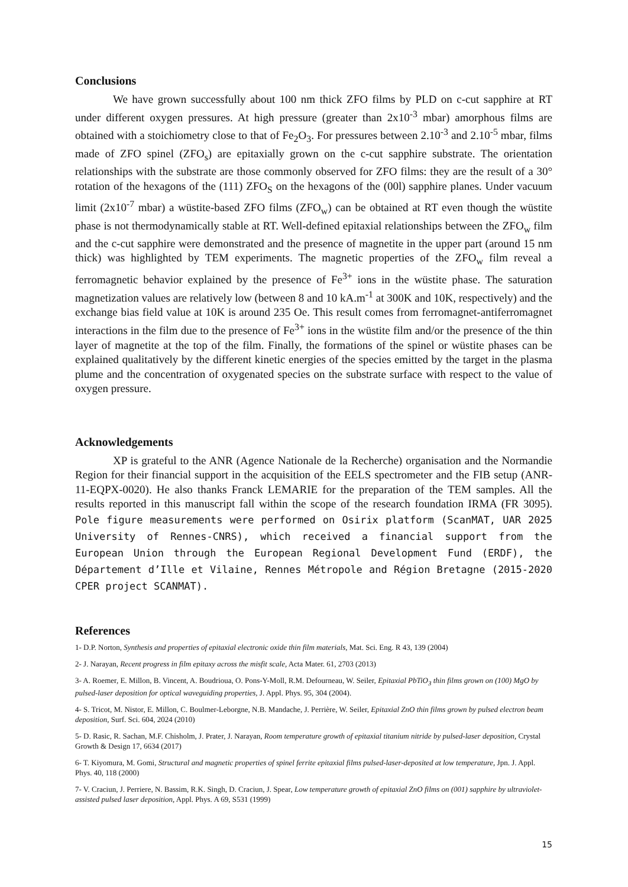Conclusions
We have grown successfully about 100 nm thick ZFO films by PLD on c-cut sapphire at RT under different oxygen pressures. At high pressure (greater than 2x10<sup>-3</sup> mbar) amorphous films are obtained with a stoichiometry close to that of Fe<sub>2</sub>O<sub>3</sub>. For pressures between 2.10<sup>-3</sup> and 2.10<sup>-5</sup> mbar, films made of ZFO spinel (ZFO<sub>s</sub>) are epitaxially grown on the c-cut sapphire substrate. The orientation relationships with the substrate are those commonly observed for ZFO films: they are the result of a 30° rotation of the hexagons of the (111) ZFO<sub>S</sub> on the hexagons of the (00l) sapphire planes. Under vacuum limit (2x10<sup>-7</sup> mbar) a wüstite-based ZFO films (ZFO<sub>w</sub>) can be obtained at RT even though the wüstite phase is not thermodynamically stable at RT. Well-defined epitaxial relationships between the ZFO<sub>w</sub> film and the c-cut sapphire were demonstrated and the presence of magnetite in the upper part (around 15 nm thick) was highlighted by TEM experiments. The magnetic properties of the ZFO<sub>w</sub> film reveal a ferromagnetic behavior explained by the presence of Fe<sup>3+</sup> ions in the wüstite phase. The saturation magnetization values are relatively low (between 8 and 10 kA.m<sup>-1</sup> at 300K and 10K, respectively) and the exchange bias field value at 10K is around 235 Oe. This result comes from ferromagnet-antiferromagnet interactions in the film due to the presence of Fe<sup>3+</sup> ions in the wüstite film and/or the presence of the thin layer of magnetite at the top of the film. Finally, the formations of the spinel or wüstite phases can be explained qualitatively by the different kinetic energies of the species emitted by the target in the plasma plume and the concentration of oxygenated species on the substrate surface with respect to the value of oxygen pressure.
Acknowledgements
XP is grateful to the ANR (Agence Nationale de la Recherche) organisation and the Normandie Region for their financial support in the acquisition of the EELS spectrometer and the FIB setup (ANR-11-EQPX-0020). He also thanks Franck LEMARIE for the preparation of the TEM samples. All the results reported in this manuscript fall within the scope of the research foundation IRMA (FR 3095). Pole figure measurements were performed on Osirix platform (ScanMAT, UAR 2025 University of Rennes-CNRS), which received a financial support from the European Union through the European Regional Development Fund (ERDF), the Département d’Ille et Vilaine, Rennes Métropole and Région Bretagne (2015-2020 CPER project SCANMAT).
References
1- D.P. Norton, Synthesis and properties of epitaxial electronic oxide thin film materials, Mat. Sci. Eng. R 43, 139 (2004)
2- J. Narayan, Recent progress in film epitaxy across the misfit scale, Acta Mater. 61, 2703 (2013)
3- A. Roemer, E. Millon, B. Vincent, A. Boudrioua, O. Pons-Y-Moll, R.M. Defourneau, W. Seiler, Epitaxial PbTiO<sub>3</sub> thin films grown on (100) MgO by pulsed-laser deposition for optical waveguiding properties, J. Appl. Phys. 95, 304 (2004).
4- S. Tricot, M. Nistor, E. Millon, C. Boulmer-Leborgne, N.B. Mandache, J. Perrière, W. Seiler, Epitaxial ZnO thin films grown by pulsed electron beam deposition, Surf. Sci. 604, 2024 (2010)
5- D. Rasic, R. Sachan, M.F. Chisholm, J. Prater, J. Narayan, Room temperature growth of epitaxial titanium nitride by pulsed-laser deposition, Crystal Growth & Design 17, 6634 (2017)
6- T. Kiyomura, M. Gomi, Structural and magnetic properties of spinel ferrite epitaxial films pulsed-laser-deposited at low temperature, Jpn. J. Appl. Phys. 40, 118 (2000)
7- V. Craciun, J. Perriere, N. Bassim, R.K. Singh, D. Craciun, J. Spear, Low temperature growth of epitaxial ZnO films on (001) sapphire by ultraviolet-assisted pulsed laser deposition, Appl. Phys. A 69, S531 (1999)
15